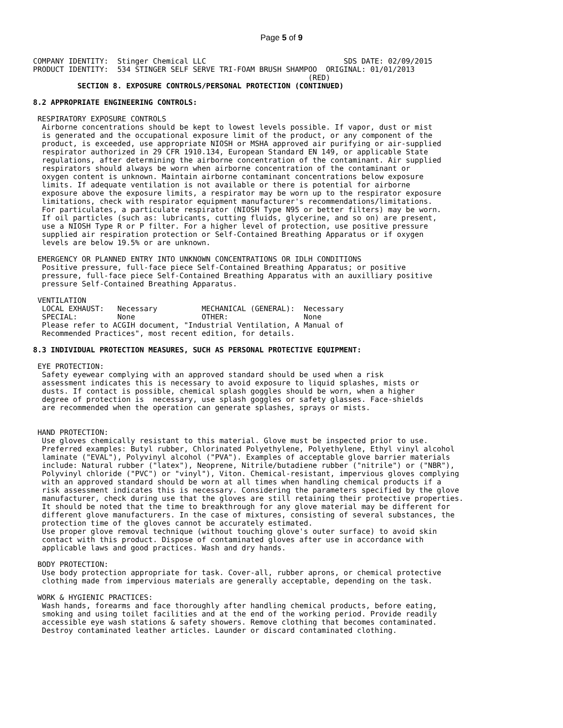Page 5 of 9
COMPANY IDENTITY:  Stinger Chemical LLC                               SDS DATE: 02/09/2015
PRODUCT IDENTITY:  534 STINGER SELF SERVE TRI-FOAM BRUSH SHAMPOO  ORIGINAL: 01/01/2013
                                                              (RED)
          SECTION 8. EXPOSURE CONTROLS/PERSONAL PROTECTION (CONTINUED)

8.2 APPROPRIATE ENGINEERING CONTROLS:

 RESPIRATORY EXPOSURE CONTROLS
  Airborne concentrations should be kept to lowest levels possible. If vapor, dust or mist
  is generated and the occupational exposure limit of the product, or any component of the
  product, is exceeded, use appropriate NIOSH or MSHA approved air purifying or air-supplied
  respirator authorized in 29 CFR 1910.134, European Standard EN 149, or applicable State
  regulations, after determining the airborne concentration of the contaminant. Air supplied
  respirators should always be worn when airborne concentration of the contaminant or
  oxygen content is unknown. Maintain airborne contaminant concentrations below exposure
  limits. If adequate ventilation is not available or there is potential for airborne
  exposure above the exposure limits, a respirator may be worn up to the respirator exposure
  limitations, check with respirator equipment manufacturer's recommendations/limitations.
  For particulates, a particulate respirator (NIOSH Type N95 or better filters) may be worn.
  If oil particles (such as: lubricants, cutting fluids, glycerine, and so on) are present,
  use a NIOSH Type R or P filter. For a higher level of protection, use positive pressure
  supplied air respiration protection or Self-Contained Breathing Apparatus or if oxygen
  levels are below 19.5% or are unknown.

 EMERGENCY OR PLANNED ENTRY INTO UNKNOWN CONCENTRATIONS OR IDLH CONDITIONS
  Positive pressure, full-face piece Self-Contained Breathing Apparatus; or positive
  pressure, full-face piece Self-Contained Breathing Apparatus with an auxilliary positive
  pressure Self-Contained Breathing Apparatus.

 VENTILATION
  LOCAL EXHAUST:   Necessary          MECHANICAL (GENERAL):  Necessary
  SPECIAL:         None               OTHER:                 None
  Please refer to ACGIH document, "Industrial Ventilation, A Manual of
  Recommended Practices", most recent edition, for details.

8.3 INDIVIDUAL PROTECTION MEASURES, SUCH AS PERSONAL PROTECTIVE EQUIPMENT:

 EYE PROTECTION:
  Safety eyewear complying with an approved standard should be used when a risk
  assessment indicates this is necessary to avoid exposure to liquid splashes, mists or
  dusts. If contact is possible, chemical splash goggles should be worn, when a higher
  degree of protection is  necessary, use splash goggles or safety glasses. Face-shields
  are recommended when the operation can generate splashes, sprays or mists.


 HAND PROTECTION:
  Use gloves chemically resistant to this material. Glove must be inspected prior to use.
  Preferred examples: Butyl rubber, Chlorinated Polyethylene, Polyethylene, Ethyl vinyl alcohol
  laminate ("EVAL"), Polyvinyl alcohol ("PVA"). Examples of acceptable glove barrier materials
  include: Natural rubber ("latex"), Neoprene, Nitrile/butadiene rubber ("nitrile") or ("NBR"),
  Polyvinyl chloride ("PVC") or "vinyl"), Viton. Chemical-resistant, impervious gloves complying
  with an approved standard should be worn at all times when handling chemical products if a
  risk assessment indicates this is necessary. Considering the parameters specified by the glove
  manufacturer, check during use that the gloves are still retaining their protective properties.
  It should be noted that the time to breakthrough for any glove material may be different for
  different glove manufacturers. In the case of mixtures, consisting of several substances, the
  protection time of the gloves cannot be accurately estimated.
  Use proper glove removal technique (without touching glove's outer surface) to avoid skin
  contact with this product. Dispose of contaminated gloves after use in accordance with
  applicable laws and good practices. Wash and dry hands.

 BODY PROTECTION:
  Use body protection appropriate for task. Cover-all, rubber aprons, or chemical protective
  clothing made from impervious materials are generally acceptable, depending on the task.

 WORK & HYGIENIC PRACTICES:
  Wash hands, forearms and face thoroughly after handling chemical products, before eating,
  smoking and using toilet facilities and at the end of the working period. Provide readily
  accessible eye wash stations & safety showers. Remove clothing that becomes contaminated.
  Destroy contaminated leather articles. Launder or discard contaminated clothing.